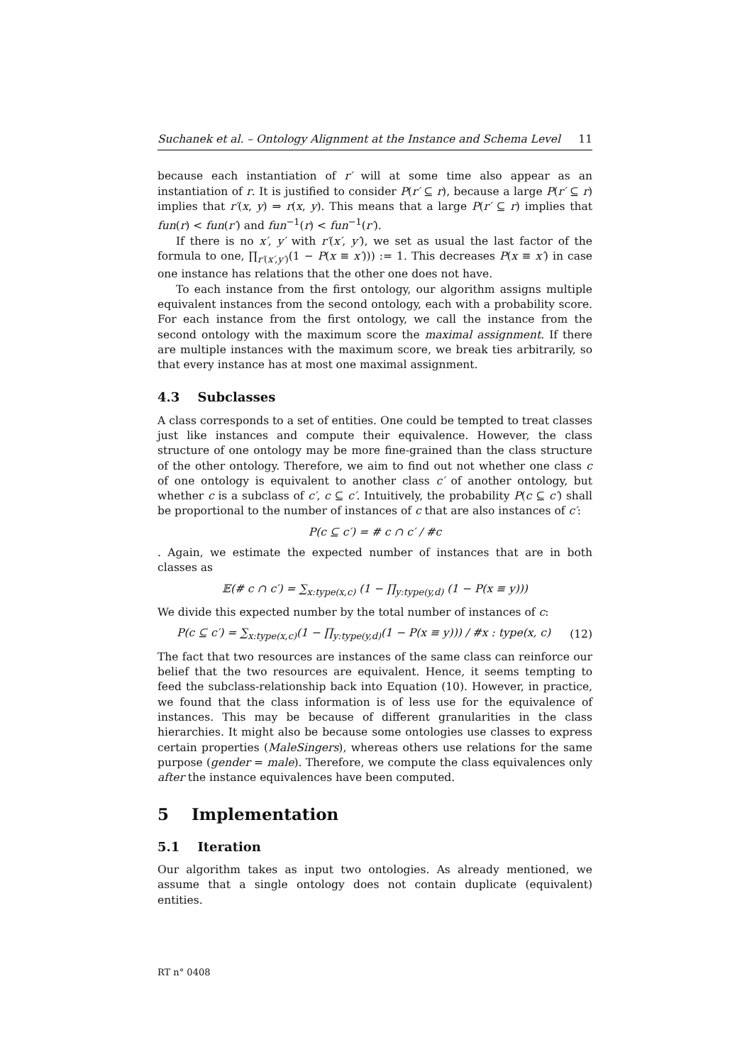Suchanek et al. – Ontology Alignment at the Instance and Schema Level 11
because each instantiation of r′ will at some time also appear as an instantiation of r. It is justified to consider P(r′ ⊆ r), because a large P(r′ ⊆ r) implies that r′(x, y) ⇒ r(x, y). This means that a large P(r′ ⊆ r) implies that fun(r) < fun(r′) and fun<sup>−1</sup>(r) < fun<sup>−1</sup>(r′).
If there is no x′, y′ with r′(x′, y′), we set as usual the last factor of the formula to one, ∏<sub>r′(x′,y′)</sub>(1 − P(x ≡ x′))) := 1. This decreases P(x ≡ x′) in case one instance has relations that the other one does not have.
To each instance from the first ontology, our algorithm assigns multiple equivalent instances from the second ontology, each with a probability score. For each instance from the first ontology, we call the instance from the second ontology with the maximum score the maximal assignment. If there are multiple instances with the maximum score, we break ties arbitrarily, so that every instance has at most one maximal assignment.
4.3 Subclasses
A class corresponds to a set of entities. One could be tempted to treat classes just like instances and compute their equivalence. However, the class structure of one ontology may be more fine-grained than the class structure of the other ontology. Therefore, we aim to find out not whether one class c of one ontology is equivalent to another class c′ of another ontology, but whether c is a subclass of c′, c ⊆ c′. Intuitively, the probability P(c ⊆ c′) shall be proportional to the number of instances of c that are also instances of c′:
P(c ⊆ c′) = # c ∩ c′ / #c
. Again, we estimate the expected number of instances that are in both classes as
𝔼(# c ∩ c′) = ∑<sub>x:type(x,c)</sub> (1 − ∏<sub>y:type(y,d)</sub> (1 − P(x ≡ y)))
We divide this expected number by the total number of instances of c:
P(c ⊆ c′) = ∑<sub>x:type(x,c)</sub>(1 − ∏<sub>y:type(y,d)</sub>(1 − P(x ≡ y))) / #x : type(x, c) (12)
The fact that two resources are instances of the same class can reinforce our belief that the two resources are equivalent. Hence, it seems tempting to feed the subclass-relationship back into Equation (10). However, in practice, we found that the class information is of less use for the equivalence of instances. This may be because of different granularities in the class hierarchies. It might also be because some ontologies use classes to express certain properties (MaleSingers), whereas others use relations for the same purpose (gender = male). Therefore, we compute the class equivalences only after the instance equivalences have been computed.
5 Implementation
5.1 Iteration
Our algorithm takes as input two ontologies. As already mentioned, we assume that a single ontology does not contain duplicate (equivalent) entities.
RT n° 0408